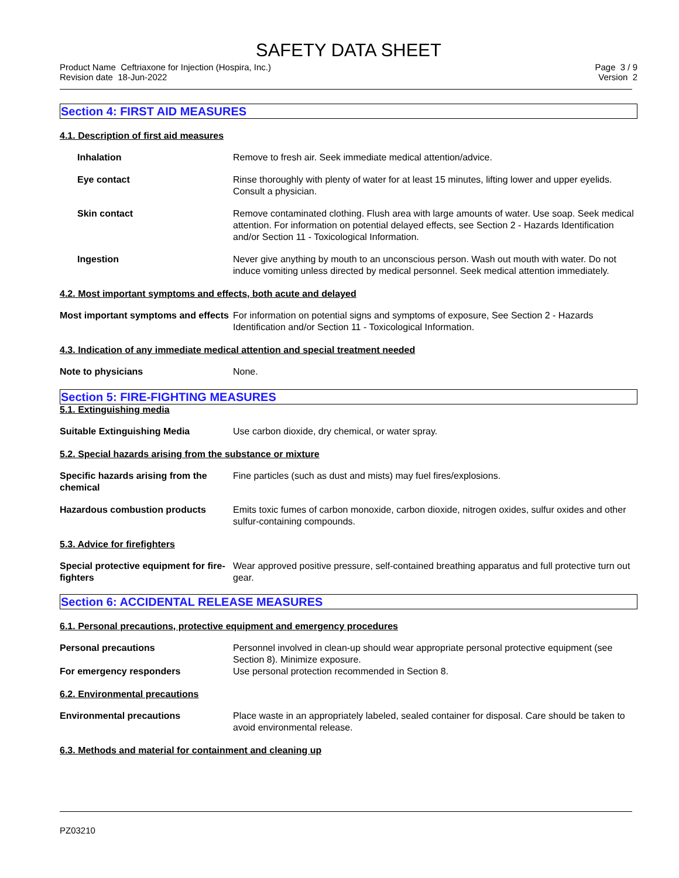SAFETY DATA SHEET
Product Name Ceftriaxone for Injection (Hospira, Inc.)
Revision date 18-Jun-2022
Page 3 / 9
Version 2
Section 4: FIRST AID MEASURES
4.1. Description of first aid measures
Inhalation Remove to fresh air. Seek immediate medical attention/advice.
Eye contact Rinse thoroughly with plenty of water for at least 15 minutes, lifting lower and upper eyelids. Consult a physician.
Skin contact Remove contaminated clothing. Flush area with large amounts of water. Use soap. Seek medical attention. For information on potential delayed effects, see Section 2 - Hazards Identification and/or Section 11 - Toxicological Information.
Ingestion Never give anything by mouth to an unconscious person. Wash out mouth with water. Do not induce vomiting unless directed by medical personnel. Seek medical attention immediately.
4.2. Most important symptoms and effects, both acute and delayed
Most important symptoms and effects
For information on potential signs and symptoms of exposure, See Section 2 - Hazards Identification and/or Section 11 - Toxicological Information.
4.3. Indication of any immediate medical attention and special treatment needed
Note to physicians None.
Section 5: FIRE-FIGHTING MEASURES
5.1. Extinguishing media
Suitable Extinguishing Media Use carbon dioxide, dry chemical, or water spray.
5.2. Special hazards arising from the substance or mixture
Specific hazards arising from the chemical
Fine particles (such as dust and mists) may fuel fires/explosions.
Hazardous combustion products Emits toxic fumes of carbon monoxide, carbon dioxide, nitrogen oxides, sulfur oxides and other sulfur-containing compounds.
5.3. Advice for firefighters
Special protective equipment for fire-fighters
Wear approved positive pressure, self-contained breathing apparatus and full protective turn out gear.
Section 6: ACCIDENTAL RELEASE MEASURES
6.1. Personal precautions, protective equipment and emergency procedures
Personal precautions Personnel involved in clean-up should wear appropriate personal protective equipment (see Section 8). Minimize exposure.
For emergency responders Use personal protection recommended in Section 8.
6.2. Environmental precautions
Environmental precautions Place waste in an appropriately labeled, sealed container for disposal. Care should be taken to avoid environmental release.
6.3. Methods and material for containment and cleaning up
PZ03210